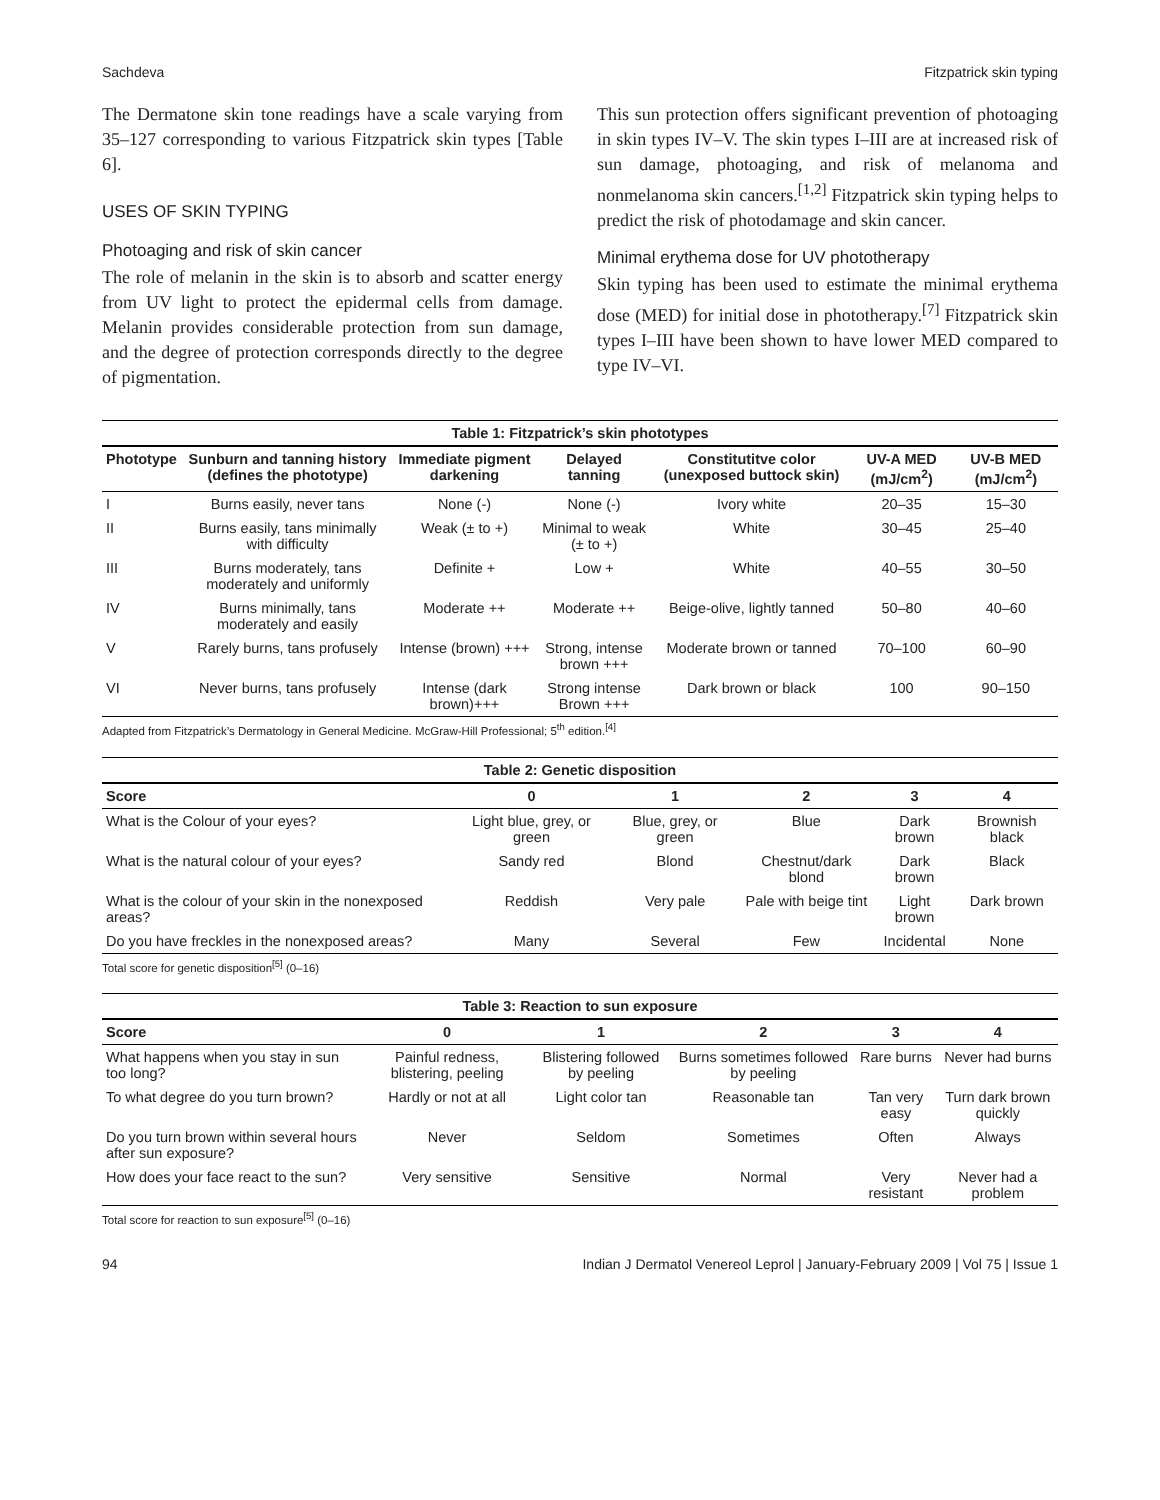Sachdeva Fitzpatrick skin typing
The Dermatone skin tone readings have a scale varying from 35–127 corresponding to various Fitzpatrick skin types [Table 6].
USES OF SKIN TYPING
Photoaging and risk of skin cancer
The role of melanin in the skin is to absorb and scatter energy from UV light to protect the epidermal cells from damage. Melanin provides considerable protection from sun damage, and the degree of protection corresponds directly to the degree of pigmentation.
This sun protection offers significant prevention of photoaging in skin types IV–V. The skin types I–III are at increased risk of sun damage, photoaging, and risk of melanoma and nonmelanoma skin cancers.<sup>[1,2]</sup> Fitzpatrick skin typing helps to predict the risk of photodamage and skin cancer.
Minimal erythema dose for UV phototherapy
Skin typing has been used to estimate the minimal erythema dose (MED) for initial dose in phototherapy.<sup>[7]</sup> Fitzpatrick skin types I–III have been shown to have lower MED compared to type IV–VI.
Table 1: Fitzpatrick’s skin phototypes
| Phototype | Sunburn and tanning history (defines the phototype) | Immediate pigment darkening | Delayed tanning | Constitutitve color (unexposed buttock skin) | UV-A MED (mJ/cm<sup>2</sup>) | UV-B MED (mJ/cm<sup>2</sup>) |
| --- | --- | --- | --- | --- | --- | --- |
| I | Burns easily, never tans | None (-) | None (-) | Ivory white | 20–35 | 15–30 |
| II | Burns easily, tans minimally with difficulty | Weak (± to +) | Minimal to weak (± to +) | White | 30–45 | 25–40 |
| III | Burns moderately, tans moderately and uniformly | Definite + | Low + | White | 40–55 | 30–50 |
| IV | Burns minimally, tans moderately and easily | Moderate ++ | Moderate ++ | Beige-olive, lightly tanned | 50–80 | 40–60 |
| V | Rarely burns, tans profusely | Intense (brown) +++ | Strong, intense brown +++ | Moderate brown or tanned | 70–100 | 60–90 |
| VI | Never burns, tans profusely | Intense (dark brown)+++ | Strong intense Brown +++ | Dark brown or black | 100 | 90–150 |
Adapted from Fitzpatrick’s Dermatology in General Medicine. McGraw-Hill Professional; 5<sup>th</sup> edition.<sup>[4]</sup>
Table 2: Genetic disposition
| Score | 0 | 1 | 2 | 3 | 4 |
| --- | --- | --- | --- | --- | --- |
| What is the Colour of your eyes? | Light blue, grey, or green | Blue, grey, or green | Blue | Dark brown | Brownish black |
| What is the natural colour of your eyes? | Sandy red | Blond | Chestnut/dark blond | Dark brown | Black |
| What is the colour of your skin in the nonexposed areas? | Reddish | Very pale | Pale with beige tint | Light brown | Dark brown |
| Do you have freckles in the nonexposed areas? | Many | Several | Few | Incidental | None |
Total score for genetic disposition<sup>[5]</sup> (0–16)
Table 3: Reaction to sun exposure
| Score | 0 | 1 | 2 | 3 | 4 |
| --- | --- | --- | --- | --- | --- |
| What happens when you stay in sun too long? | Painful redness, blistering, peeling | Blistering followed by peeling | Burns sometimes followed by peeling | Rare burns | Never had burns |
| To what degree do you turn brown? | Hardly or not at all | Light color tan | Reasonable tan | Tan very easy | Turn dark brown quickly |
| Do you turn brown within several hours after sun exposure? | Never | Seldom | Sometimes | Often | Always |
| How does your face react to the sun? | Very sensitive | Sensitive | Normal | Very resistant | Never had a problem |
Total score for reaction to sun exposure<sup>[5]</sup> (0–16)
94 Indian J Dermatol Venereol Leprol | January-February 2009 | Vol 75 | Issue 1